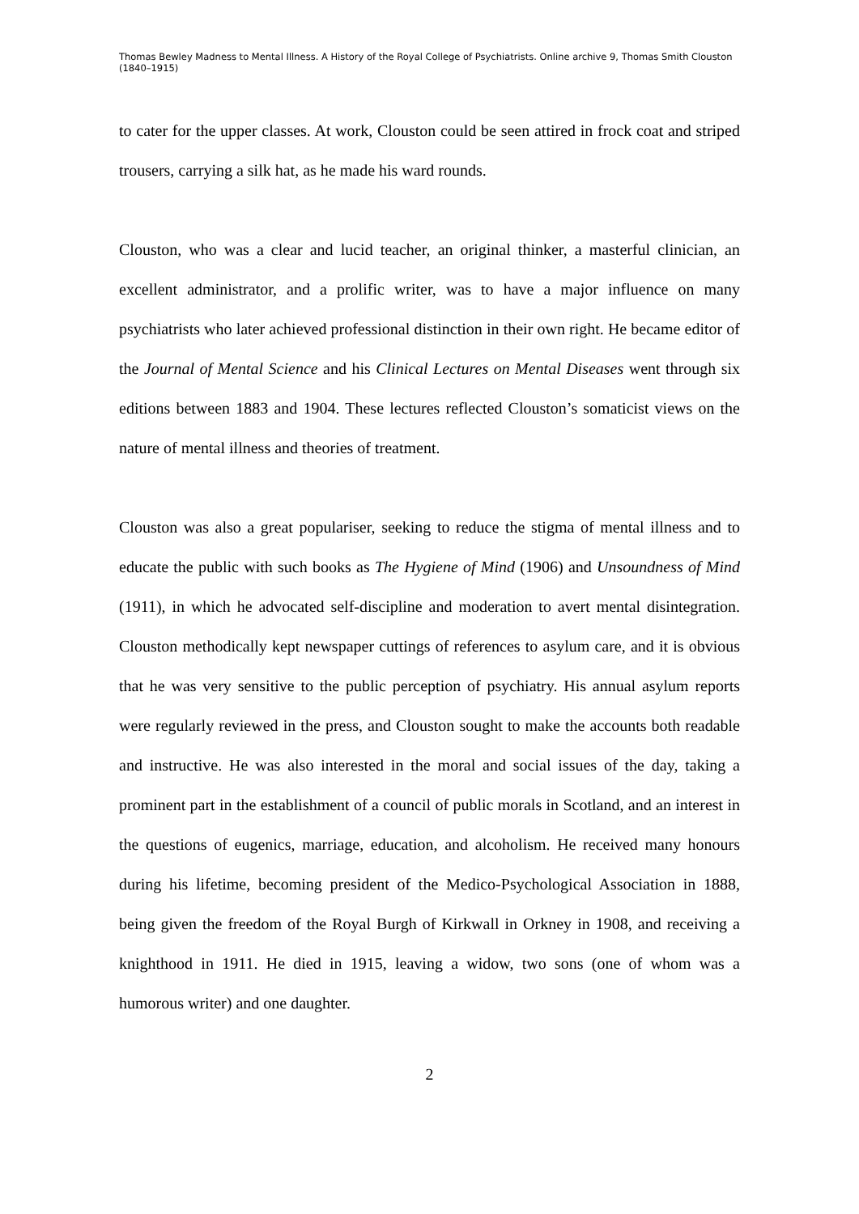Thomas Bewley Madness to Mental Illness. A History of the Royal College of Psychiatrists. Online archive 9, Thomas Smith Clouston (1840–1915)
to cater for the upper classes. At work, Clouston could be seen attired in frock coat and striped trousers, carrying a silk hat, as he made his ward rounds.
Clouston, who was a clear and lucid teacher, an original thinker, a masterful clinician, an excellent administrator, and a prolific writer, was to have a major influence on many psychiatrists who later achieved professional distinction in their own right. He became editor of the Journal of Mental Science and his Clinical Lectures on Mental Diseases went through six editions between 1883 and 1904. These lectures reflected Clouston’s somaticist views on the nature of mental illness and theories of treatment.
Clouston was also a great populariser, seeking to reduce the stigma of mental illness and to educate the public with such books as The Hygiene of Mind (1906) and Unsoundness of Mind (1911), in which he advocated self-discipline and moderation to avert mental disintegration. Clouston methodically kept newspaper cuttings of references to asylum care, and it is obvious that he was very sensitive to the public perception of psychiatry. His annual asylum reports were regularly reviewed in the press, and Clouston sought to make the accounts both readable and instructive. He was also interested in the moral and social issues of the day, taking a prominent part in the establishment of a council of public morals in Scotland, and an interest in the questions of eugenics, marriage, education, and alcoholism. He received many honours during his lifetime, becoming president of the Medico-Psychological Association in 1888, being given the freedom of the Royal Burgh of Kirkwall in Orkney in 1908, and receiving a knighthood in 1911. He died in 1915, leaving a widow, two sons (one of whom was a humorous writer) and one daughter.
2